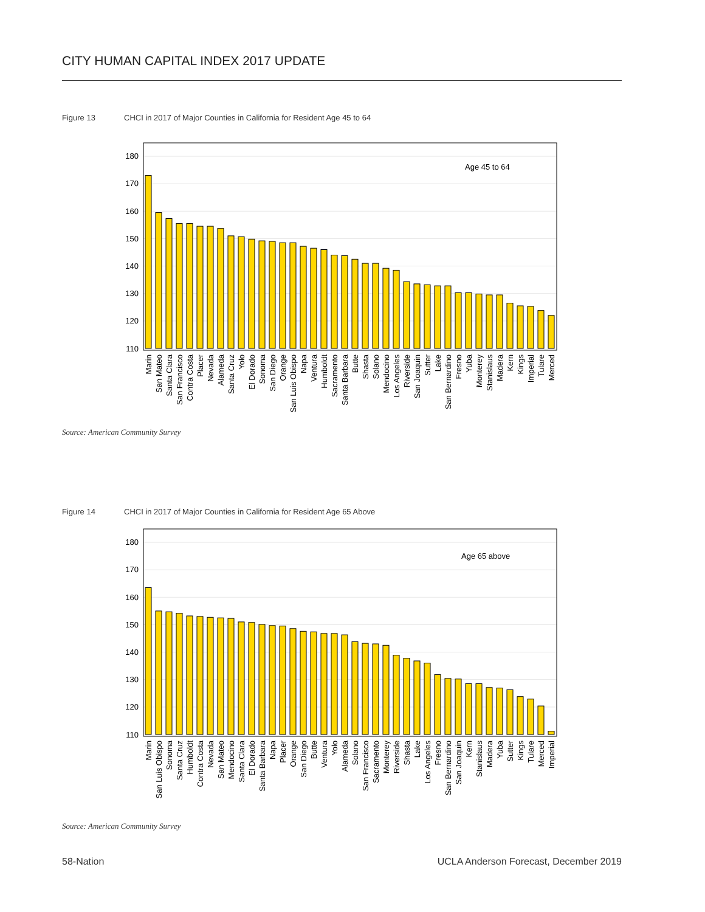CITY HUMAN CAPITAL INDEX 2017 UPDATE
Figure 13 CHCI in 2017 of Major Counties in California for Resident Age 45 to 64
110
120
130
140
150
160
170
180
Age 45 to 64
Marin
San Mateo
Santa Clara
San Francisco
Contra Costa
Placer
Nevada
Alameda
Santa Cruz
Yolo
El Dorado
Sonoma
San Diego
Orange
San Luis Obispo
Napa
Ventura
Humboldt
Sacramento
Santa Barbara
Butte
Shasta
Solano
Mendocino
Los Angeles
Riverside
San Joaquin
Sutter
Lake
San Bernardino
Fresno
Yuba
Monterey
Stanislaus
Madera
Kern
Kings
Imperial
Tulare
Merced
Source: American Community Survey
Figure 14 CHCI in 2017 of Major Counties in California for Resident Age 65 Above
110
120
130
140
150
160
170
180
Age 65 above
Marin
San Luis Obispo
Sonoma
Santa Cruz
Humboldt
Contra Costa
Nevada
San Mateo
Mendocino
Santa Clara
El Dorado
Santa Barbara
Napa
Placer
Orange
San Diego
Butte
Ventura
Yolo
Alameda
Solano
San Francisco
Sacramento
Monterey
Riverside
Shasta
Lake
Los Angeles
Fresno
San Bernardino
San Joaquin
Kern
Stanislaus
Madera
Yuba
Sutter
Kings
Tulare
Merced
Imperial
Source: American Community Survey
58-Nation
UCLA Anderson Forecast, December 2019